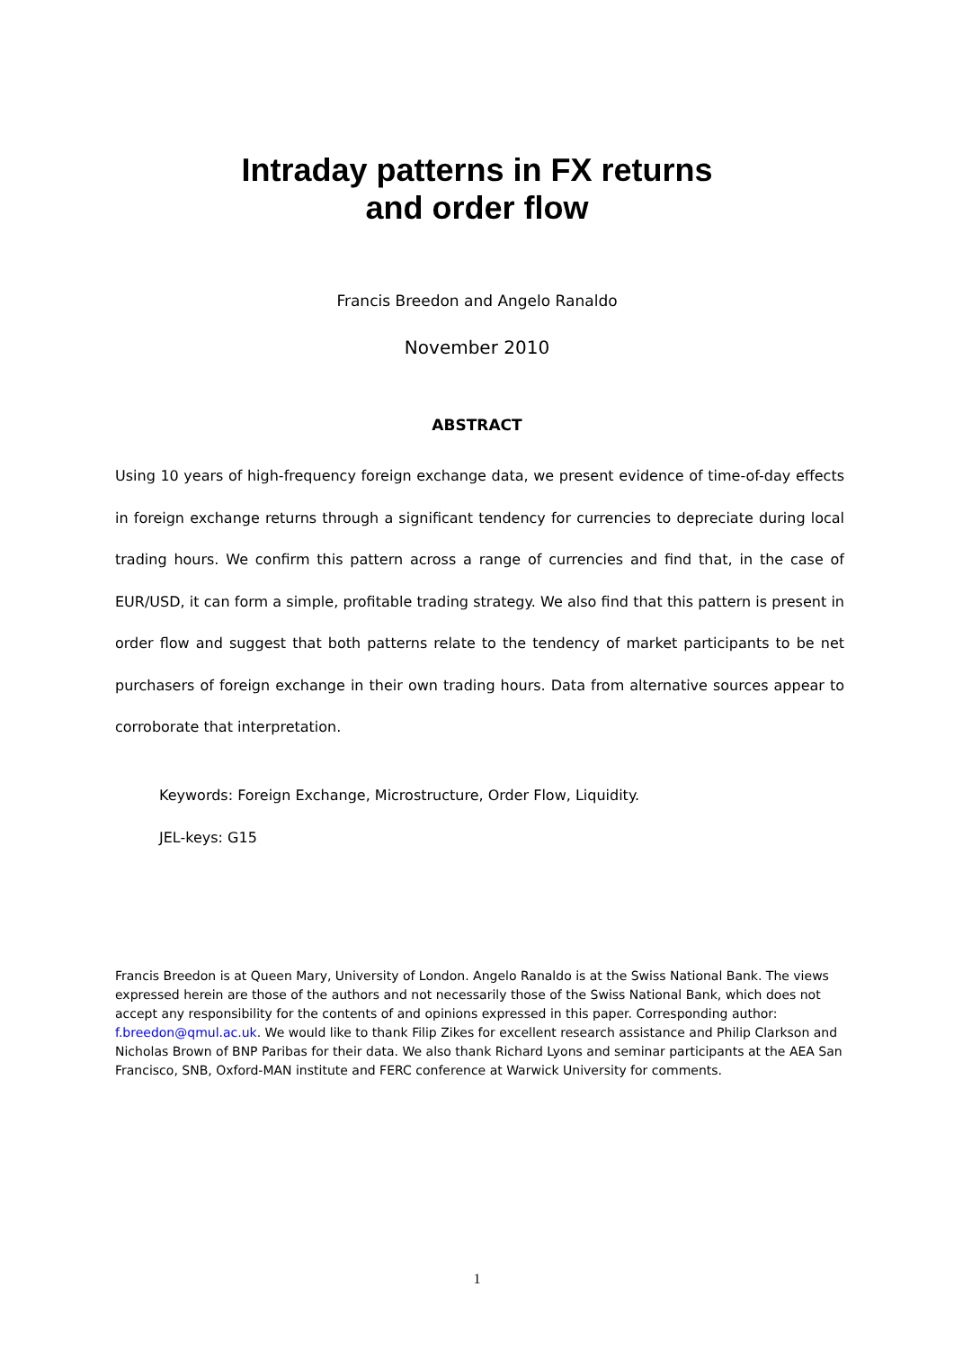Intraday patterns in FX returns
and order flow
Francis Breedon and Angelo Ranaldo
November 2010
ABSTRACT
Using 10 years of high-frequency foreign exchange data, we present evidence of time-of-day effects in foreign exchange returns through a significant tendency for currencies to depreciate during local trading hours. We confirm this pattern across a range of currencies and find that, in the case of EUR/USD, it can form a simple, profitable trading strategy. We also find that this pattern is present in order flow and suggest that both patterns relate to the tendency of market participants to be net purchasers of foreign exchange in their own trading hours. Data from alternative sources appear to corroborate that interpretation.
Keywords: Foreign Exchange, Microstructure, Order Flow, Liquidity.
JEL-keys: G15
Francis Breedon is at Queen Mary, University of London. Angelo Ranaldo is at the Swiss National Bank. The views expressed herein are those of the authors and not necessarily those of the Swiss National Bank, which does not accept any responsibility for the contents of and opinions expressed in this paper. Corresponding author: f.breedon@qmul.ac.uk. We would like to thank Filip Zikes for excellent research assistance and Philip Clarkson and Nicholas Brown of BNP Paribas for their data. We also thank Richard Lyons and seminar participants at the AEA San Francisco, SNB, Oxford-MAN institute and FERC conference at Warwick University for comments.
1